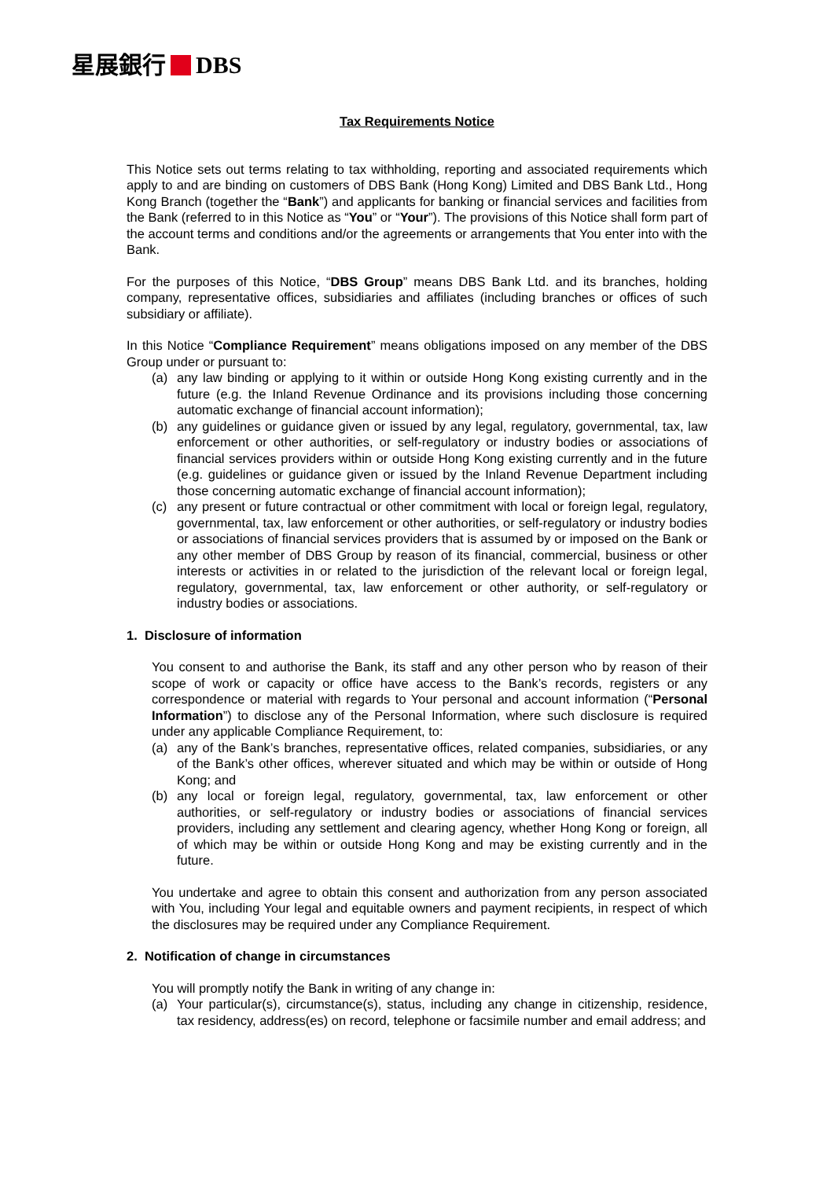星展銀行 DBS
Tax Requirements Notice
This Notice sets out terms relating to tax withholding, reporting and associated requirements which apply to and are binding on customers of DBS Bank (Hong Kong) Limited and DBS Bank Ltd., Hong Kong Branch (together the “Bank”) and applicants for banking or financial services and facilities from the Bank (referred to in this Notice as “You” or “Your”). The provisions of this Notice shall form part of the account terms and conditions and/or the agreements or arrangements that You enter into with the Bank.
For the purposes of this Notice, “DBS Group” means DBS Bank Ltd. and its branches, holding company, representative offices, subsidiaries and affiliates (including branches or offices of such subsidiary or affiliate).
In this Notice “Compliance Requirement” means obligations imposed on any member of the DBS Group under or pursuant to:
(a) any law binding or applying to it within or outside Hong Kong existing currently and in the future (e.g. the Inland Revenue Ordinance and its provisions including those concerning automatic exchange of financial account information);
(b) any guidelines or guidance given or issued by any legal, regulatory, governmental, tax, law enforcement or other authorities, or self-regulatory or industry bodies or associations of financial services providers within or outside Hong Kong existing currently and in the future (e.g. guidelines or guidance given or issued by the Inland Revenue Department including those concerning automatic exchange of financial account information);
(c) any present or future contractual or other commitment with local or foreign legal, regulatory, governmental, tax, law enforcement or other authorities, or self-regulatory or industry bodies or associations of financial services providers that is assumed by or imposed on the Bank or any other member of DBS Group by reason of its financial, commercial, business or other interests or activities in or related to the jurisdiction of the relevant local or foreign legal, regulatory, governmental, tax, law enforcement or other authority, or self-regulatory or industry bodies or associations.
1. Disclosure of information
You consent to and authorise the Bank, its staff and any other person who by reason of their scope of work or capacity or office have access to the Bank’s records, registers or any correspondence or material with regards to Your personal and account information (“Personal Information”) to disclose any of the Personal Information, where such disclosure is required under any applicable Compliance Requirement, to:
(a) any of the Bank’s branches, representative offices, related companies, subsidiaries, or any of the Bank’s other offices, wherever situated and which may be within or outside of Hong Kong; and
(b) any local or foreign legal, regulatory, governmental, tax, law enforcement or other authorities, or self-regulatory or industry bodies or associations of financial services providers, including any settlement and clearing agency, whether Hong Kong or foreign, all of which may be within or outside Hong Kong and may be existing currently and in the future.
You undertake and agree to obtain this consent and authorization from any person associated with You, including Your legal and equitable owners and payment recipients, in respect of which the disclosures may be required under any Compliance Requirement.
2. Notification of change in circumstances
You will promptly notify the Bank in writing of any change in:
(a) Your particular(s), circumstance(s), status, including any change in citizenship, residence, tax residency, address(es) on record, telephone or facsimile number and email address; and